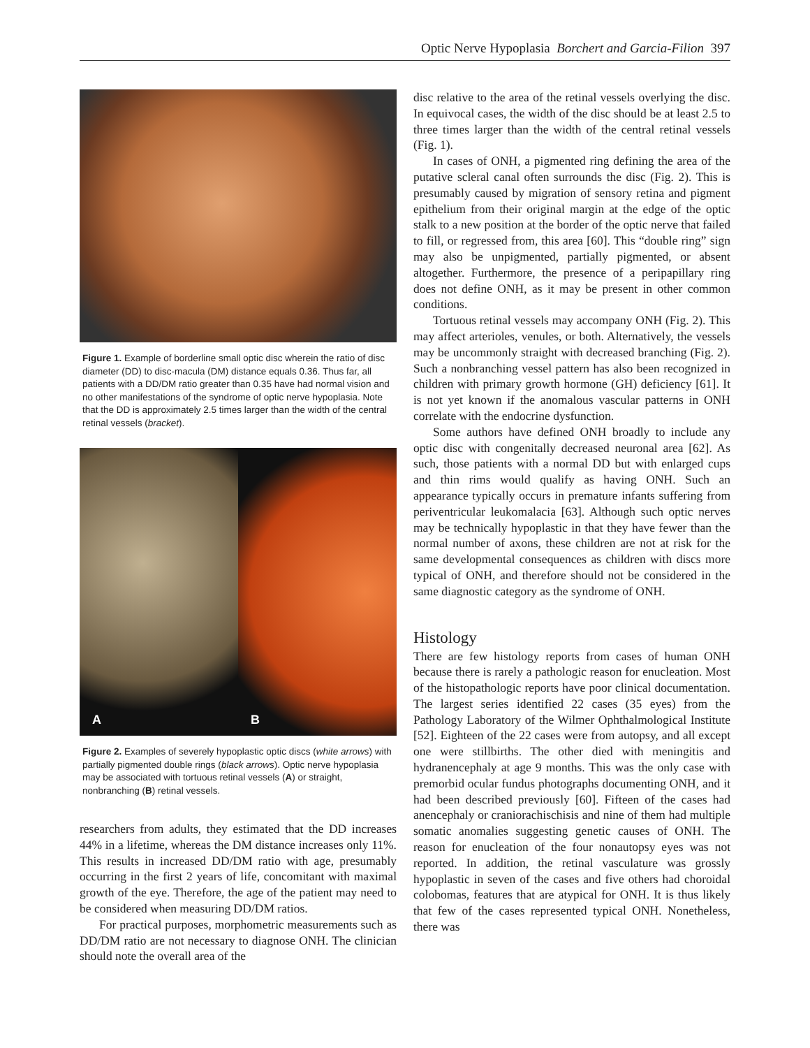Optic Nerve Hypoplasia Borchert and Garcia-Filion 397
Figure 1. Example of borderline small optic disc wherein the ratio of disc diameter (DD) to disc-macula (DM) distance equals 0.36. Thus far, all patients with a DD/DM ratio greater than 0.35 have had normal vision and no other manifestations of the syndrome of optic nerve hypoplasia. Note that the DD is approximately 2.5 times larger than the width of the central retinal vessels (bracket).
A
B
Figure 2. Examples of severely hypoplastic optic discs (white arrows) with partially pigmented double rings (black arrows). Optic nerve hypoplasia may be associated with tortuous retinal vessels (A) or straight, nonbranching (B) retinal vessels.
researchers from adults, they estimated that the DD increases 44% in a lifetime, whereas the DM distance increases only 11%. This results in increased DD/DM ratio with age, presumably occurring in the first 2 years of life, concomitant with maximal growth of the eye. Therefore, the age of the patient may need to be considered when measuring DD/DM ratios.
For practical purposes, morphometric measurements such as DD/DM ratio are not necessary to diagnose ONH. The clinician should note the overall area of the
disc relative to the area of the retinal vessels overlying the disc. In equivocal cases, the width of the disc should be at least 2.5 to three times larger than the width of the central retinal vessels (Fig. 1).
In cases of ONH, a pigmented ring defining the area of the putative scleral canal often surrounds the disc (Fig. 2). This is presumably caused by migration of sensory retina and pigment epithelium from their original margin at the edge of the optic stalk to a new position at the border of the optic nerve that failed to fill, or regressed from, this area [60]. This “double ring” sign may also be unpigmented, partially pigmented, or absent altogether. Furthermore, the presence of a peripapillary ring does not define ONH, as it may be present in other common conditions.
Tortuous retinal vessels may accompany ONH (Fig. 2). This may affect arterioles, venules, or both. Alternatively, the vessels may be uncommonly straight with decreased branching (Fig. 2). Such a nonbranching vessel pattern has also been recognized in children with primary growth hormone (GH) deficiency [61]. It is not yet known if the anomalous vascular patterns in ONH correlate with the endocrine dysfunction.
Some authors have defined ONH broadly to include any optic disc with congenitally decreased neuronal area [62]. As such, those patients with a normal DD but with enlarged cups and thin rims would qualify as having ONH. Such an appearance typically occurs in premature infants suffering from periventricular leukomalacia [63]. Although such optic nerves may be technically hypoplastic in that they have fewer than the normal number of axons, these children are not at risk for the same developmental consequences as children with discs more typical of ONH, and therefore should not be considered in the same diagnostic category as the syndrome of ONH.
Histology
There are few histology reports from cases of human ONH because there is rarely a pathologic reason for enucleation. Most of the histopathologic reports have poor clinical documentation. The largest series identified 22 cases (35 eyes) from the Pathology Laboratory of the Wilmer Ophthalmological Institute [52]. Eighteen of the 22 cases were from autopsy, and all except one were stillbirths. The other died with meningitis and hydranencephaly at age 9 months. This was the only case with premorbid ocular fundus photographs documenting ONH, and it had been described previously [60]. Fifteen of the cases had anencephaly or craniorachischisis and nine of them had multiple somatic anomalies suggesting genetic causes of ONH. The reason for enucleation of the four nonautopsy eyes was not reported. In addition, the retinal vasculature was grossly hypoplastic in seven of the cases and five others had choroidal colobomas, features that are atypical for ONH. It is thus likely that few of the cases represented typical ONH. Nonetheless, there was